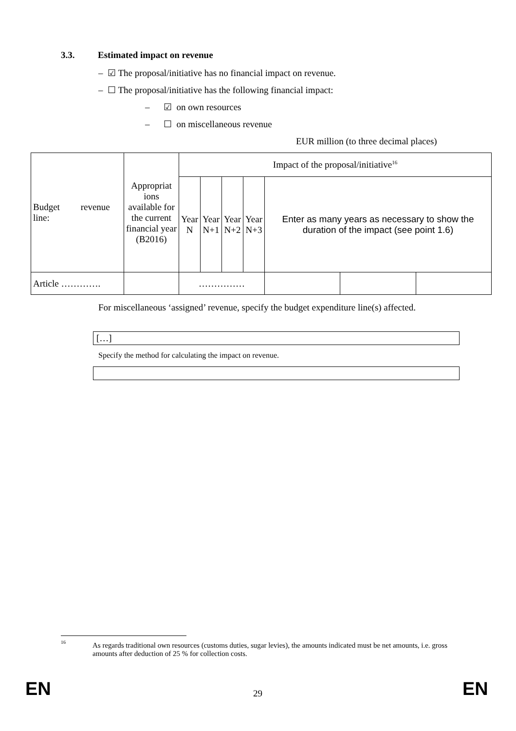3.3. Estimated impact on revenue
– ☑ The proposal/initiative has no financial impact on revenue.
– ☐ The proposal/initiative has the following financial impact:
– ☑ on own resources
– ☐ on miscellaneous revenue
EUR million (to three decimal places)
| Budget revenue line: | Appropriat ions available for the current financial year (B2016) | Impact of the proposal/initiative<sup>16</sup> | | | | | | |
| --- | --- | --- | --- | --- | --- | --- | --- | --- |
| | | Year N | Year N+1 | Year N+2 | Year N+3 | Enter as many years as necessary to show the duration of the impact (see point 1.6) | | |
| Article …………. | | …………… | | | | | | |
For miscellaneous ‘assigned’ revenue, specify the budget expenditure line(s) affected.
[…]
Specify the method for calculating the impact on revenue.
<sup>16</sup>
As regards traditional own resources (customs duties, sugar levies), the amounts indicated must be net amounts, i.e. gross amounts after deduction of 25 % for collection costs.
EN 29 EN